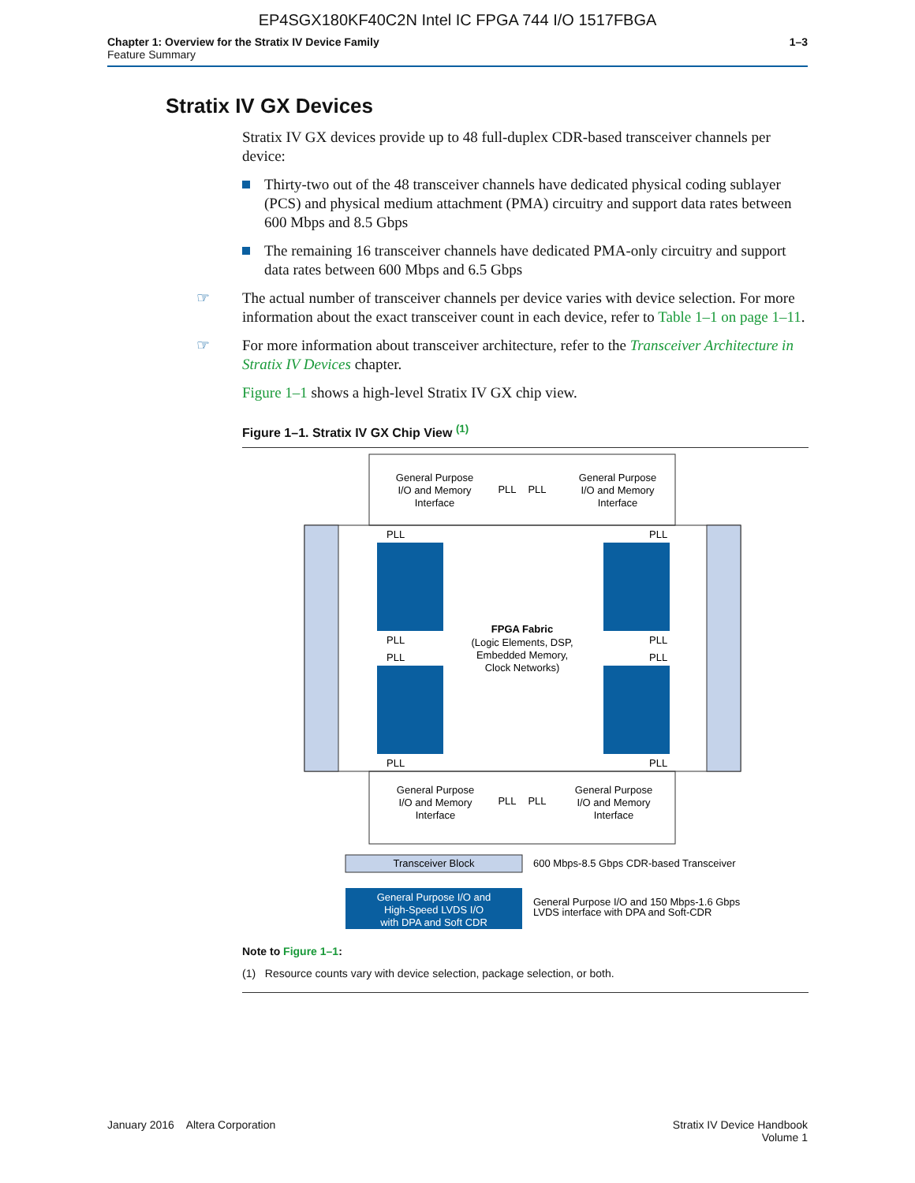EP4SGX180KF40C2N Intel IC FPGA 744 I/O 1517FBGA
Chapter 1: Overview for the Stratix IV Device Family
Feature Summary
1–3
Stratix IV GX Devices
Stratix IV GX devices provide up to 48 full-duplex CDR-based transceiver channels per device:
Thirty-two out of the 48 transceiver channels have dedicated physical coding sublayer (PCS) and physical medium attachment (PMA) circuitry and support data rates between 600 Mbps and 8.5 Gbps
The remaining 16 transceiver channels have dedicated PMA-only circuitry and support data rates between 600 Mbps and 6.5 Gbps
☞ The actual number of transceiver channels per device varies with device selection. For more information about the exact transceiver count in each device, refer to Table 1–1 on page 1–11.
☞ For more information about transceiver architecture, refer to the Transceiver Architecture in Stratix IV Devices chapter.
Figure 1–1 shows a high-level Stratix IV GX chip view.
Figure 1–1. Stratix IV GX Chip View <sup>(1)</sup>
General Purpose
I/O and Memory
Interface
PLL
PLL
General Purpose
I/O and Memory
Interface
PLL
PLL
PLL
PLL
PLL
PLL
PLL
PLL
FPGA Fabric
(Logic Elements, DSP,
Embedded Memory,
Clock Networks)
General Purpose
I/O and Memory
Interface
PLL
PLL
General Purpose
I/O and Memory
Interface
Transceiver Block
600 Mbps-8.5 Gbps CDR-based Transceiver
General Purpose I/O and
High-Speed LVDS I/O
with DPA and Soft CDR
General Purpose I/O and 150 Mbps-1.6 Gbps
LVDS interface with DPA and Soft-CDR
Note to Figure 1–1:
(1) Resource counts vary with device selection, package selection, or both.
January 2016 Altera Corporation
Stratix IV Device Handbook
Volume 1